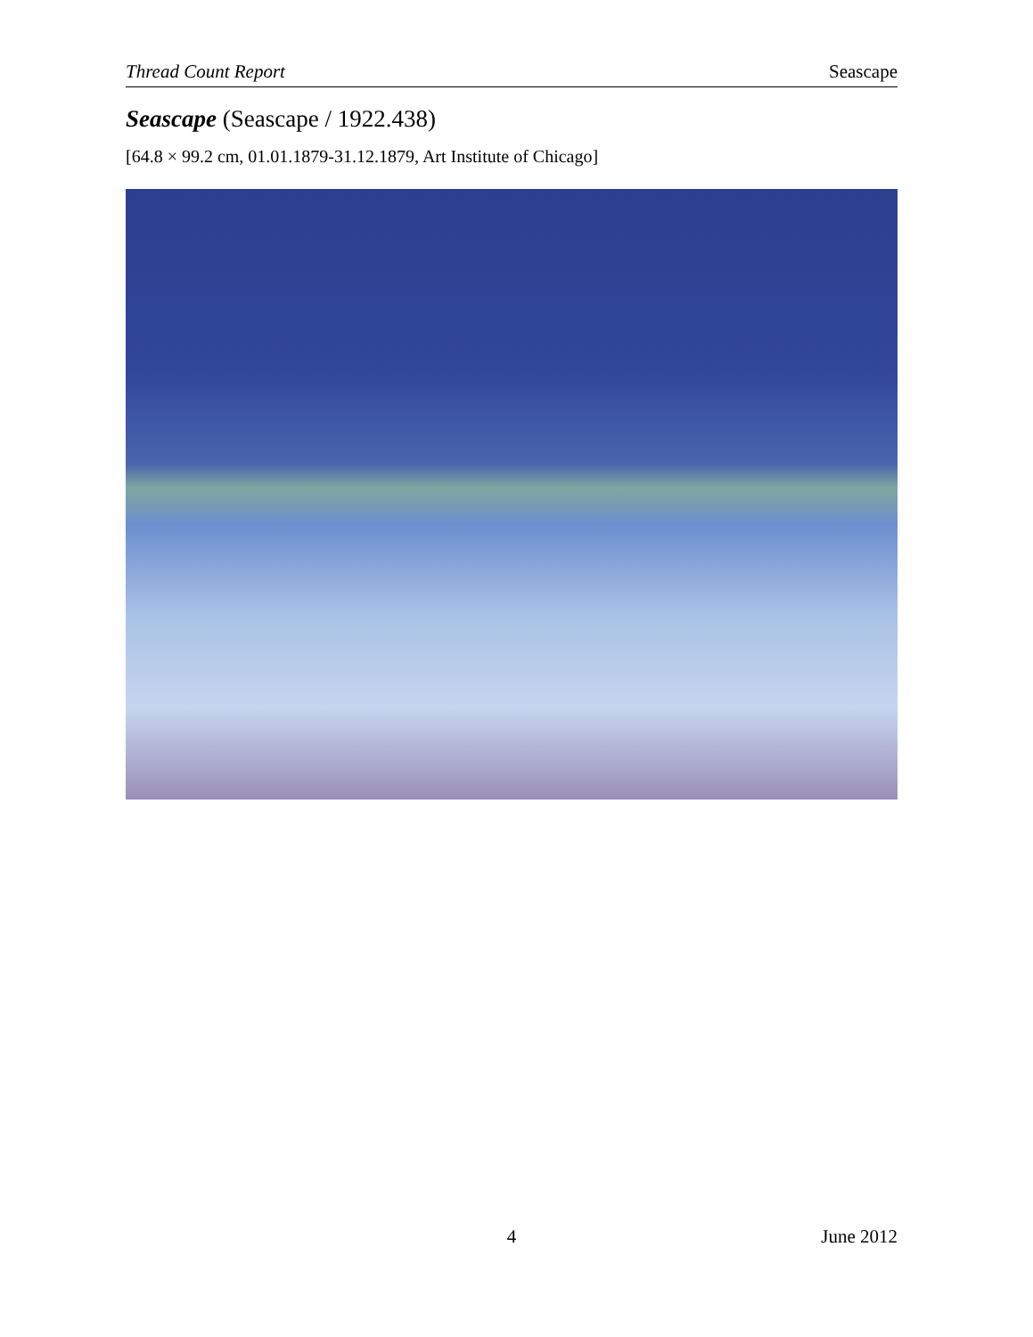Thread Count Report Seascape
Seascape (Seascape / 1922.438)
[64.8 × 99.2 cm, 01.01.1879-31.12.1879, Art Institute of Chicago]
4 June 2012